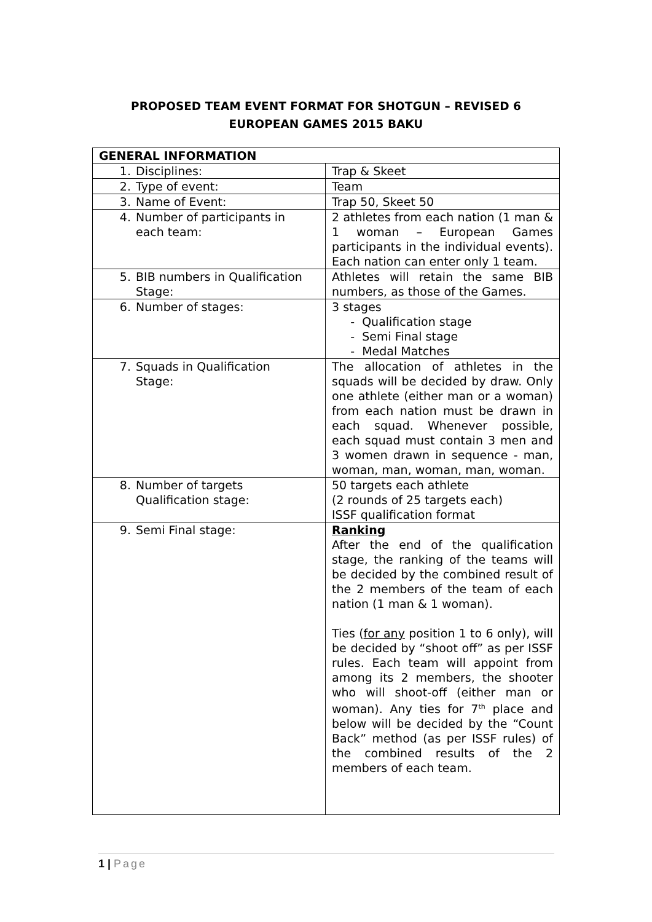PROPOSED TEAM EVENT FORMAT FOR SHOTGUN – REVISED 6
EUROPEAN GAMES 2015 BAKU
| GENERAL INFORMATION | |
| 1. Disciplines: | Trap & Skeet |
| 2. Type of event: | Team |
| 3. Name of Event: | Trap 50, Skeet 50 |
| 4. Number of participants in each team: | 2 athletes from each nation (1 man & 1 woman – European Games participants in the individual events). Each nation can enter only 1 team. |
| 5. BIB numbers in Qualification Stage: | Athletes will retain the same BIB numbers, as those of the Games. |
| 6. Number of stages: | 3 stages - Qualification stage - Semi Final stage - Medal Matches |
| 7. Squads in Qualification Stage: | The allocation of athletes in the squads will be decided by draw. Only one athlete (either man or a woman) from each nation must be drawn in each squad. Whenever possible, each squad must contain 3 men and 3 women drawn in sequence - man, woman, man, woman, man, woman. |
| 8. Number of targets Qualification stage: | 50 targets each athlete (2 rounds of 25 targets each) ISSF qualification format |
| 9. Semi Final stage: | Ranking After the end of the qualification stage, the ranking of the teams will be decided by the combined result of the 2 members of the team of each nation (1 man & 1 woman). Ties ( for any position 1 to 6 only), will be decided by “shoot off” as per ISSF rules. Each team will appoint from among its 2 members, the shooter who will shoot-off (either man or woman). Any ties for 7<sup>th</sup> place and below will be decided by the “Count Back” method (as per ISSF rules) of the combined results of the 2 members of each team. |
1 | Page